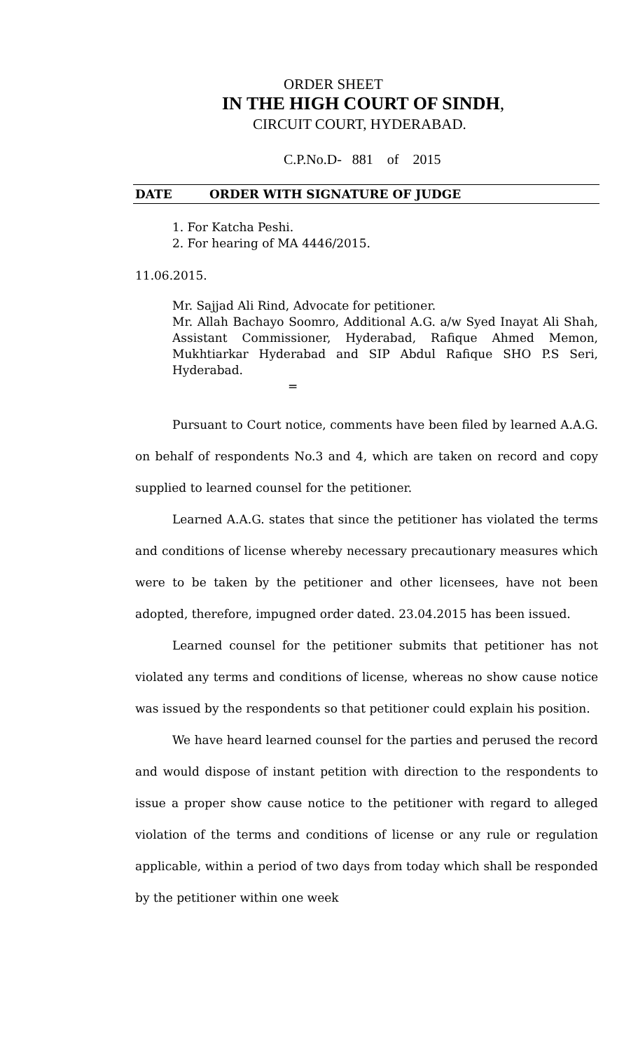ORDER SHEET
IN THE HIGH COURT OF SINDH,
CIRCUIT COURT, HYDERABAD.
C.P.No.D- 881 of 2015
DATE ORDER WITH SIGNATURE OF JUDGE
1. For Katcha Peshi.
2. For hearing of MA 4446/2015.
11.06.2015.
Mr. Sajjad Ali Rind, Advocate for petitioner.
Mr. Allah Bachayo Soomro, Additional A.G. a/w Syed Inayat Ali Shah, Assistant Commissioner, Hyderabad, Rafique Ahmed Memon, Mukhtiarkar Hyderabad and SIP Abdul Rafique SHO P.S Seri, Hyderabad.
=
Pursuant to Court notice, comments have been filed by learned A.A.G. on behalf of respondents No.3 and 4, which are taken on record and copy supplied to learned counsel for the petitioner.
Learned A.A.G. states that since the petitioner has violated the terms and conditions of license whereby necessary precautionary measures which were to be taken by the petitioner and other licensees, have not been adopted, therefore, impugned order dated. 23.04.2015 has been issued.
Learned counsel for the petitioner submits that petitioner has not violated any terms and conditions of license, whereas no show cause notice was issued by the respondents so that petitioner could explain his position.
We have heard learned counsel for the parties and perused the record and would dispose of instant petition with direction to the respondents to issue a proper show cause notice to the petitioner with regard to alleged violation of the terms and conditions of license or any rule or regulation applicable, within a period of two days from today which shall be responded by the petitioner within one week